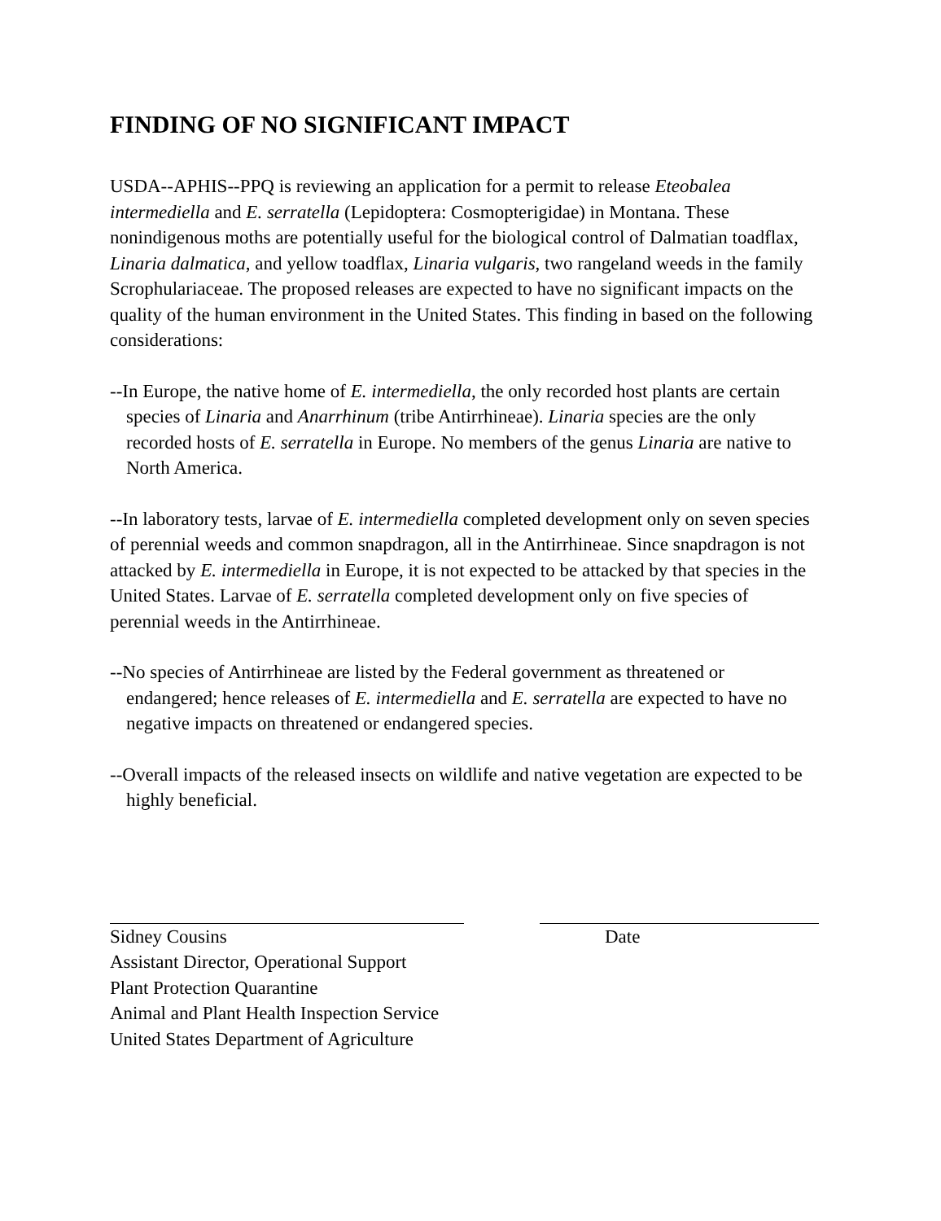FINDING OF NO SIGNIFICANT IMPACT
USDA--APHIS--PPQ is reviewing an application for a permit to release Eteobalea intermediella and E. serratella (Lepidoptera: Cosmopterigidae) in Montana. These nonindigenous moths are potentially useful for the biological control of Dalmatian toadflax, Linaria dalmatica, and yellow toadflax, Linaria vulgaris, two rangeland weeds in the family Scrophulariaceae. The proposed releases are expected to have no significant impacts on the quality of the human environment in the United States. This finding in based on the following considerations:
--In Europe, the native home of E. intermediella, the only recorded host plants are certain species of Linaria and Anarrhinum (tribe Antirrhineae). Linaria species are the only recorded hosts of E. serratella in Europe. No members of the genus Linaria are native to North America.
--In laboratory tests, larvae of E. intermediella completed development only on seven species of perennial weeds and common snapdragon, all in the Antirrhineae. Since snapdragon is not attacked by E. intermediella in Europe, it is not expected to be attacked by that species in the United States. Larvae of E. serratella completed development only on five species of perennial weeds in the Antirrhineae.
--No species of Antirrhineae are listed by the Federal government as threatened or endangered; hence releases of E. intermediella and E. serratella are expected to have no negative impacts on threatened or endangered species.
--Overall impacts of the released insects on wildlife and native vegetation are expected to be highly beneficial.
Sidney Cousins
Assistant Director, Operational Support
Plant Protection Quarantine
Animal and Plant Health Inspection Service
United States Department of Agriculture
Date